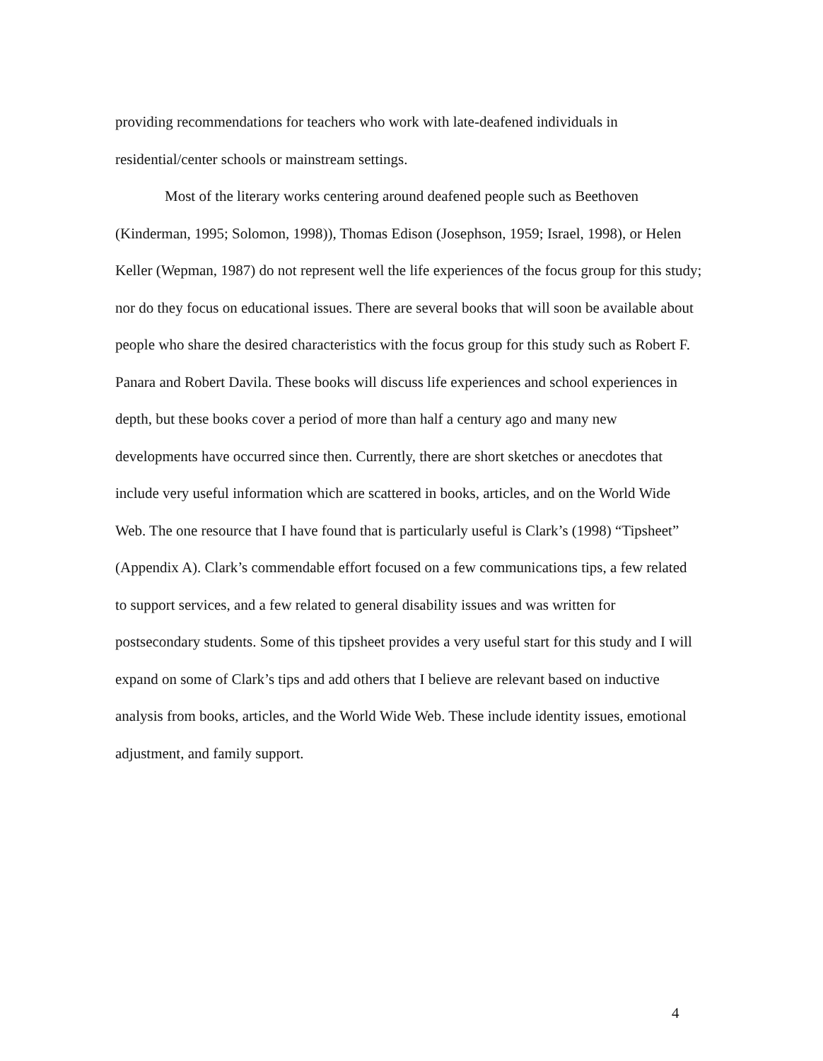providing recommendations for teachers who work with late-deafened individuals in residential/center schools or mainstream settings.
Most of the literary works centering around deafened people such as Beethoven (Kinderman, 1995; Solomon, 1998)), Thomas Edison (Josephson, 1959; Israel, 1998), or Helen Keller (Wepman, 1987) do not represent well the life experiences of the focus group for this study; nor do they focus on educational issues. There are several books that will soon be available about people who share the desired characteristics with the focus group for this study such as Robert F. Panara and Robert Davila. These books will discuss life experiences and school experiences in depth, but these books cover a period of more than half a century ago and many new developments have occurred since then. Currently, there are short sketches or anecdotes that include very useful information which are scattered in books, articles, and on the World Wide Web. The one resource that I have found that is particularly useful is Clark’s (1998) “Tipsheet” (Appendix A). Clark’s commendable effort focused on a few communications tips, a few related to support services, and a few related to general disability issues and was written for postsecondary students. Some of this tipsheet provides a very useful start for this study and I will expand on some of Clark’s tips and add others that I believe are relevant based on inductive analysis from books, articles, and the World Wide Web. These include identity issues, emotional adjustment, and family support.
4